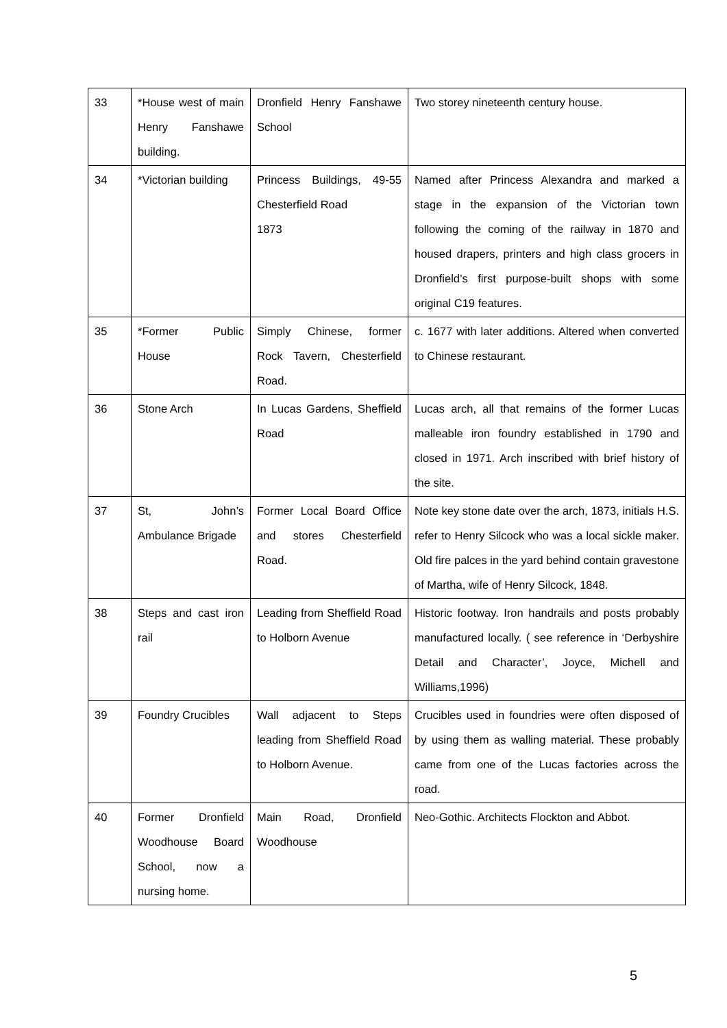| 33 | *House west of main Henry Fanshawe building. | Dronfield Henry Fanshawe School | Two storey nineteenth century house. |
| 34 | *Victorian building | Princess Buildings, 49-55 Chesterfield Road 1873 | Named after Princess Alexandra and marked a stage in the expansion of the Victorian town following the coming of the railway in 1870 and housed drapers, printers and high class grocers in Dronfield’s first purpose-built shops with some original C19 features. |
| 35 | *Former Public House | Simply Chinese, former Rock Tavern, Chesterfield Road. | c. 1677 with later additions. Altered when converted to Chinese restaurant. |
| 36 | Stone Arch | In Lucas Gardens, Sheffield Road | Lucas arch, all that remains of the former Lucas malleable iron foundry established in 1790 and closed in 1971. Arch inscribed with brief history of the site. |
| 37 | St, John’s Ambulance Brigade | Former Local Board Office and stores Chesterfield Road. | Note key stone date over the arch, 1873, initials H.S. refer to Henry Silcock who was a local sickle maker. Old fire palces in the yard behind contain gravestone of Martha, wife of Henry Silcock, 1848. |
| 38 | Steps and cast iron rail | Leading from Sheffield Road to Holborn Avenue | Historic footway. Iron handrails and posts probably manufactured locally. ( see reference in ‘Derbyshire Detail and Character’, Joyce, Michell and Williams,1996) |
| 39 | Foundry Crucibles | Wall adjacent to Steps leading from Sheffield Road to Holborn Avenue. | Crucibles used in foundries were often disposed of by using them as walling material. These probably came from one of the Lucas factories across the road. |
| 40 | Former Dronfield Woodhouse Board School, now a nursing home. | Main Road, Dronfield Woodhouse | Neo-Gothic. Architects Flockton and Abbot. |
5